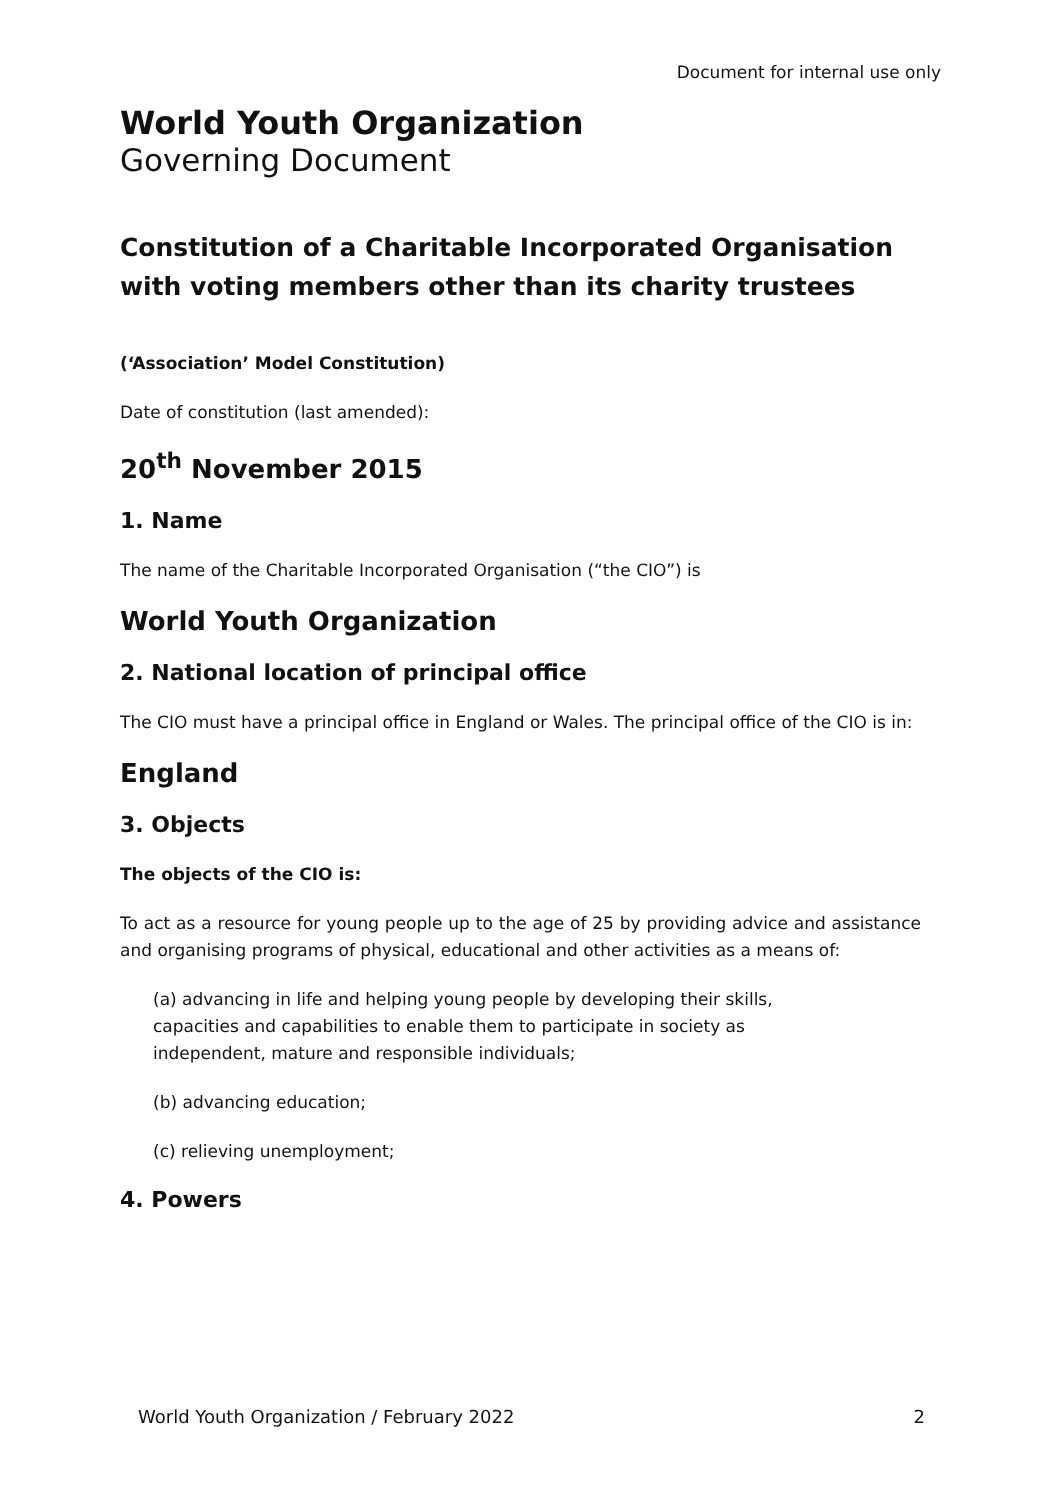Document for internal use only
World Youth Organization
Governing Document
Constitution of a Charitable Incorporated Organisation with voting members other than its charity trustees
(‘Association’ Model Constitution)
Date of constitution (last amended):
20<sup>th</sup> November 2015
1. Name
The name of the Charitable Incorporated Organisation (“the CIO”) is
World Youth Organization
2. National location of principal office
The CIO must have a principal office in England or Wales. The principal office of the CIO is in:
England
3. Objects
The objects of the CIO is:
To act as a resource for young people up to the age of 25 by providing advice and assistance and organising programs of physical, educational and other activities as a means of:
(a) advancing in life and helping young people by developing their skills,
capacities and capabilities to enable them to participate in society as
independent, mature and responsible individuals;
(b) advancing education;
(c) relieving unemployment;
4. Powers
World Youth Organization / February 2022 2